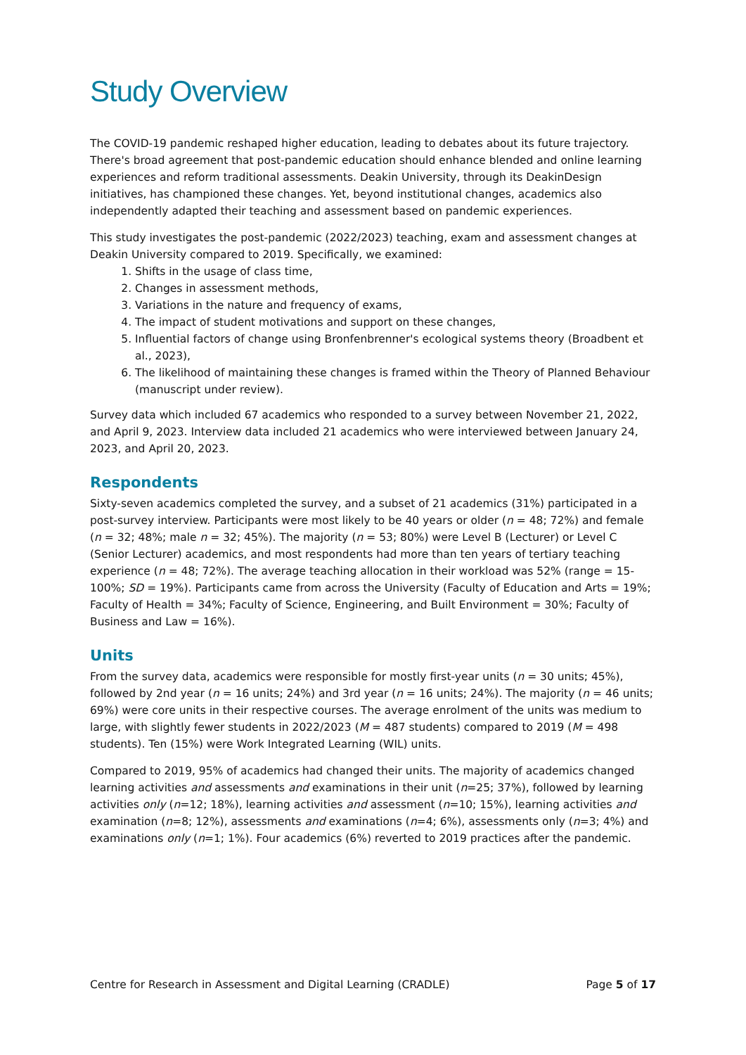Study Overview
The COVID-19 pandemic reshaped higher education, leading to debates about its future trajectory. There's broad agreement that post-pandemic education should enhance blended and online learning experiences and reform traditional assessments. Deakin University, through its DeakinDesign initiatives, has championed these changes. Yet, beyond institutional changes, academics also independently adapted their teaching and assessment based on pandemic experiences.
This study investigates the post-pandemic (2022/2023) teaching, exam and assessment changes at Deakin University compared to 2019. Specifically, we examined:
1. Shifts in the usage of class time,
2. Changes in assessment methods,
3. Variations in the nature and frequency of exams,
4. The impact of student motivations and support on these changes,
5. Influential factors of change using Bronfenbrenner's ecological systems theory (Broadbent et al., 2023),
6. The likelihood of maintaining these changes is framed within the Theory of Planned Behaviour (manuscript under review).
Survey data which included 67 academics who responded to a survey between November 21, 2022, and April 9, 2023. Interview data included 21 academics who were interviewed between January 24, 2023, and April 20, 2023.
Respondents
Sixty-seven academics completed the survey, and a subset of 21 academics (31%) participated in a post-survey interview. Participants were most likely to be 40 years or older (n = 48; 72%) and female (n = 32; 48%; male n = 32; 45%). The majority (n = 53; 80%) were Level B (Lecturer) or Level C (Senior Lecturer) academics, and most respondents had more than ten years of tertiary teaching experience (n = 48; 72%). The average teaching allocation in their workload was 52% (range = 15-100%; SD = 19%). Participants came from across the University (Faculty of Education and Arts = 19%; Faculty of Health = 34%; Faculty of Science, Engineering, and Built Environment = 30%; Faculty of Business and Law = 16%).
Units
From the survey data, academics were responsible for mostly first-year units (n = 30 units; 45%), followed by 2nd year (n = 16 units; 24%) and 3rd year (n = 16 units; 24%). The majority (n = 46 units; 69%) were core units in their respective courses. The average enrolment of the units was medium to large, with slightly fewer students in 2022/2023 (M = 487 students) compared to 2019 (M = 498 students). Ten (15%) were Work Integrated Learning (WIL) units.
Compared to 2019, 95% of academics had changed their units. The majority of academics changed learning activities and assessments and examinations in their unit (n=25; 37%), followed by learning activities only (n=12; 18%), learning activities and assessment (n=10; 15%), learning activities and examination (n=8; 12%), assessments and examinations (n=4; 6%), assessments only (n=3; 4%) and examinations only (n=1; 1%). Four academics (6%) reverted to 2019 practices after the pandemic.
Centre for Research in Assessment and Digital Learning (CRADLE) Page 5 of 17